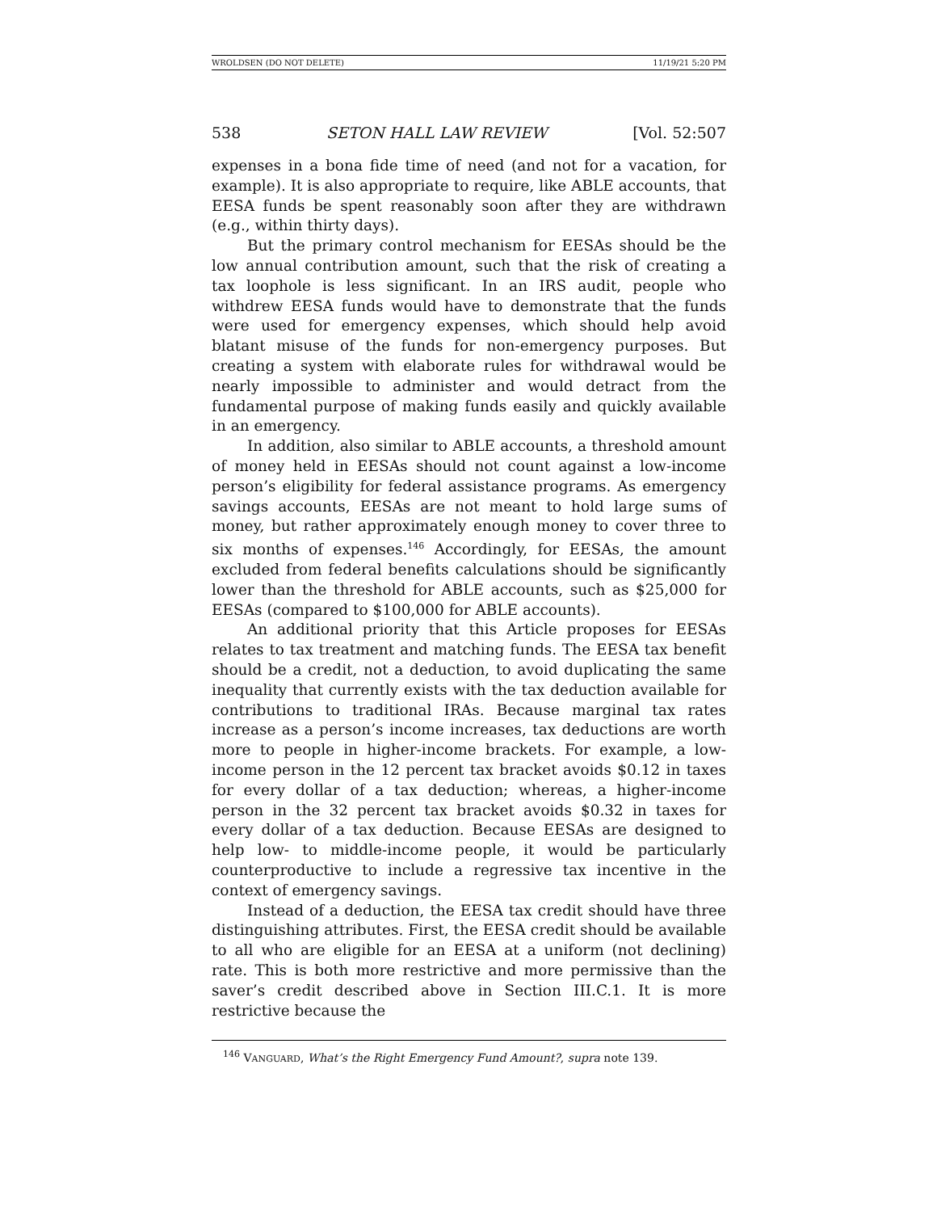WROLDSEN (DO NOT DELETE) 11/19/21 5:20 PM
538 SETON HALL LAW REVIEW [Vol. 52:507
expenses in a bona fide time of need (and not for a vacation, for example). It is also appropriate to require, like ABLE accounts, that EESA funds be spent reasonably soon after they are withdrawn (e.g., within thirty days).
But the primary control mechanism for EESAs should be the low annual contribution amount, such that the risk of creating a tax loophole is less significant. In an IRS audit, people who withdrew EESA funds would have to demonstrate that the funds were used for emergency expenses, which should help avoid blatant misuse of the funds for non-emergency purposes. But creating a system with elaborate rules for withdrawal would be nearly impossible to administer and would detract from the fundamental purpose of making funds easily and quickly available in an emergency.
In addition, also similar to ABLE accounts, a threshold amount of money held in EESAs should not count against a low-income person’s eligibility for federal assistance programs. As emergency savings accounts, EESAs are not meant to hold large sums of money, but rather approximately enough money to cover three to six months of expenses.<sup>146</sup> Accordingly, for EESAs, the amount excluded from federal benefits calculations should be significantly lower than the threshold for ABLE accounts, such as $25,000 for EESAs (compared to $100,000 for ABLE accounts).
An additional priority that this Article proposes for EESAs relates to tax treatment and matching funds. The EESA tax benefit should be a credit, not a deduction, to avoid duplicating the same inequality that currently exists with the tax deduction available for contributions to traditional IRAs. Because marginal tax rates increase as a person’s income increases, tax deductions are worth more to people in higher-income brackets. For example, a low-income person in the 12 percent tax bracket avoids $0.12 in taxes for every dollar of a tax deduction; whereas, a higher-income person in the 32 percent tax bracket avoids $0.32 in taxes for every dollar of a tax deduction. Because EESAs are designed to help low- to middle-income people, it would be particularly counterproductive to include a regressive tax incentive in the context of emergency savings.
Instead of a deduction, the EESA tax credit should have three distinguishing attributes. First, the EESA credit should be available to all who are eligible for an EESA at a uniform (not declining) rate. This is both more restrictive and more permissive than the saver’s credit described above in Section III.C.1. It is more restrictive because the
<sup>146</sup> VANGUARD, What’s the Right Emergency Fund Amount?, supra note 139.